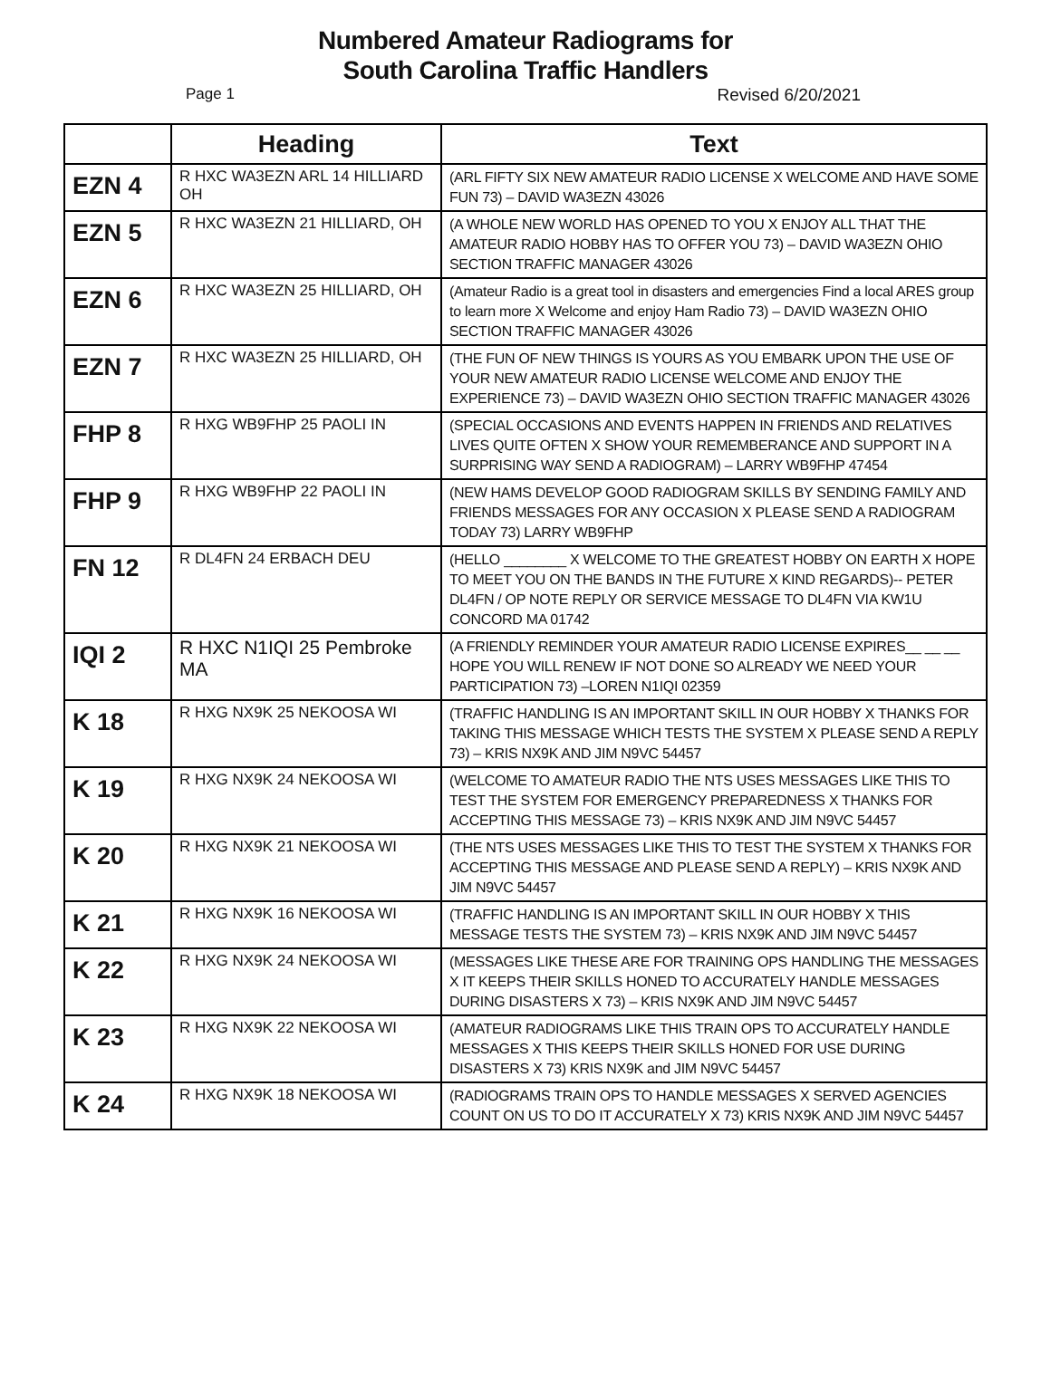Numbered Amateur Radiograms for
South Carolina Traffic Handlers
Page 1 Revised 6/20/2021
| | Heading | Text |
| --- | --- | --- |
| EZN 4 | R HXC WA3EZN ARL 14 HILLIARD OH | (ARL FIFTY SIX NEW AMATEUR RADIO LICENSE X WELCOME AND HAVE SOME FUN 73) – DAVID WA3EZN 43026 |
| EZN 5 | R HXC WA3EZN 21 HILLIARD, OH | (A WHOLE NEW WORLD HAS OPENED TO YOU X ENJOY ALL THAT THE AMATEUR RADIO HOBBY HAS TO OFFER YOU 73) – DAVID WA3EZN OHIO SECTION TRAFFIC MANAGER 43026 |
| EZN 6 | R HXC WA3EZN 25 HILLIARD, OH | (Amateur Radio is a great tool in disasters and emergencies Find a local ARES group to learn more X Welcome and enjoy Ham Radio 73) – DAVID WA3EZN OHIO SECTION TRAFFIC MANAGER 43026 |
| EZN 7 | R HXC WA3EZN 25 HILLIARD, OH | (THE FUN OF NEW THINGS IS YOURS AS YOU EMBARK UPON THE USE OF YOUR NEW AMATEUR RADIO LICENSE WELCOME AND ENJOY THE EXPERIENCE 73) – DAVID WA3EZN OHIO SECTION TRAFFIC MANAGER 43026 |
| FHP 8 | R HXG WB9FHP 25 PAOLI IN | (SPECIAL OCCASIONS AND EVENTS HAPPEN IN FRIENDS AND RELATIVES LIVES QUITE OFTEN X SHOW YOUR REMEMBERANCE AND SUPPORT IN A SURPRISING WAY SEND A RADIOGRAM) – LARRY WB9FHP 47454 |
| FHP 9 | R HXG WB9FHP 22 PAOLI IN | (NEW HAMS DEVELOP GOOD RADIOGRAM SKILLS BY SENDING FAMILY AND FRIENDS MESSAGES FOR ANY OCCASION X PLEASE SEND A RADIOGRAM TODAY 73) LARRY WB9FHP |
| FN 12 | R DL4FN 24 ERBACH DEU | (HELLO ________ X WELCOME TO THE GREATEST HOBBY ON EARTH X HOPE TO MEET YOU ON THE BANDS IN THE FUTURE X KIND REGARDS)-- PETER DL4FN / OP NOTE REPLY OR SERVICE MESSAGE TO DL4FN VIA KW1U CONCORD MA 01742 |
| IQI 2 | R HXC N1IQI 25 Pembroke MA | (A FRIENDLY REMINDER YOUR AMATEUR RADIO LICENSE EXPIRES__ __ __ HOPE YOU WILL RENEW IF NOT DONE SO ALREADY WE NEED YOUR PARTICIPATION 73) –LOREN N1IQI 02359 |
| K 18 | R HXG NX9K 25 NEKOOSA WI | (TRAFFIC HANDLING IS AN IMPORTANT SKILL IN OUR HOBBY X THANKS FOR TAKING THIS MESSAGE WHICH TESTS THE SYSTEM X PLEASE SEND A REPLY 73) – KRIS NX9K AND JIM N9VC 54457 |
| K 19 | R HXG NX9K 24 NEKOOSA WI | (WELCOME TO AMATEUR RADIO THE NTS USES MESSAGES LIKE THIS TO TEST THE SYSTEM FOR EMERGENCY PREPAREDNESS X THANKS FOR ACCEPTING THIS MESSAGE 73) – KRIS NX9K AND JIM N9VC 54457 |
| K 20 | R HXG NX9K 21 NEKOOSA WI | (THE NTS USES MESSAGES LIKE THIS TO TEST THE SYSTEM X THANKS FOR ACCEPTING THIS MESSAGE AND PLEASE SEND A REPLY) – KRIS NX9K AND JIM N9VC 54457 |
| K 21 | R HXG NX9K 16 NEKOOSA WI | (TRAFFIC HANDLING IS AN IMPORTANT SKILL IN OUR HOBBY X THIS MESSAGE TESTS THE SYSTEM 73) – KRIS NX9K AND JIM N9VC 54457 |
| K 22 | R HXG NX9K 24 NEKOOSA WI | (MESSAGES LIKE THESE ARE FOR TRAINING OPS HANDLING THE MESSAGES X IT KEEPS THEIR SKILLS HONED TO ACCURATELY HANDLE MESSAGES DURING DISASTERS X 73) – KRIS NX9K AND JIM N9VC 54457 |
| K 23 | R HXG NX9K 22 NEKOOSA WI | (AMATEUR RADIOGRAMS LIKE THIS TRAIN OPS TO ACCURATELY HANDLE MESSAGES X THIS KEEPS THEIR SKILLS HONED FOR USE DURING DISASTERS X 73) KRIS NX9K and JIM N9VC 54457 |
| K 24 | R HXG NX9K 18 NEKOOSA WI | (RADIOGRAMS TRAIN OPS TO HANDLE MESSAGES X SERVED AGENCIES COUNT ON US TO DO IT ACCURATELY X 73) KRIS NX9K AND JIM N9VC 54457 |